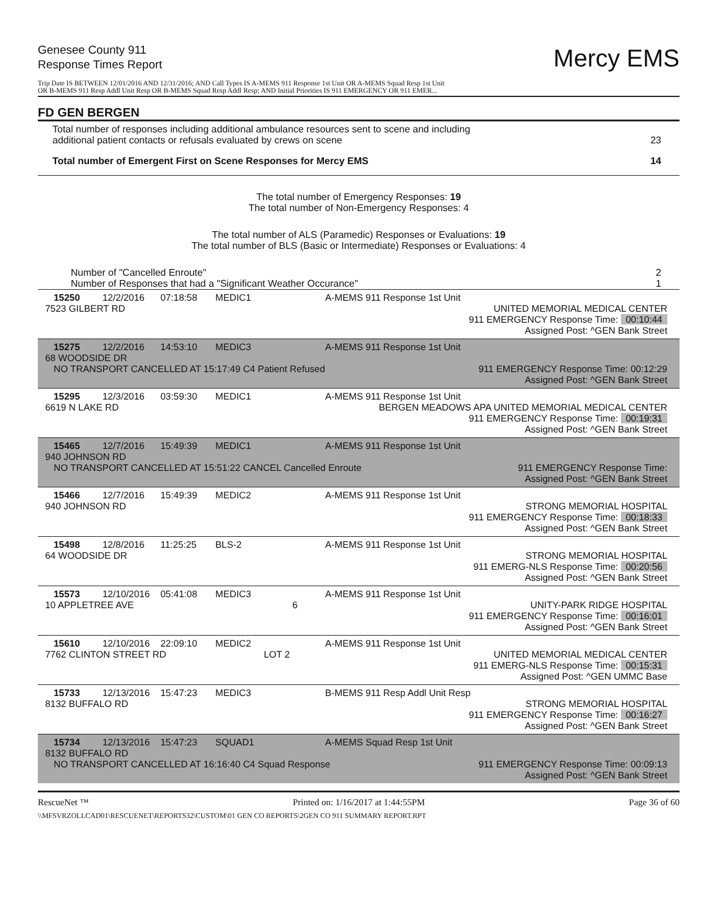Genesee County 911
Response Times Report
Mercy EMS
Trip Date IS BETWEEN 12/01/2016 AND 12/31/2016; AND Call Types IS A-MEMS 911 Response 1st Unit OR A-MEMS Squad Resp 1st Unit
OR B-MEMS 911 Resp Addl Unit Resp OR B-MEMS Squad Resp Addl Resp; AND Initial Priorities IS 911 EMERGENCY OR 911 EMER...
FD GEN BERGEN
Total number of responses including additional ambulance resources sent to scene and including
additional patient contacts or refusals evaluated by crews on scene
23
Total number of Emergent First on Scene Responses for Mercy EMS
14
The total number of Emergency Responses: 19
The total number of Non-Emergency Responses: 4
The total number of ALS (Paramedic) Responses or Evaluations: 19
The total number of BLS (Basic or Intermediate) Responses or Evaluations: 4
Number of "Cancelled Enroute"
Number of Responses that had a "Significant Weather Occurance"
2
1
15250 12/2/2016 07:18:58 MEDIC1 A-MEMS 911 Response 1st Unit
7523 GILBERT RD UNITED MEMORIAL MEDICAL CENTER
911 EMERGENCY Response Time: 00:10:44
Assigned Post: ^GEN Bank Street
15275 12/2/2016 14:53:10 MEDIC3 A-MEMS 911 Response 1st Unit
68 WOODSIDE DR
NO TRANSPORT CANCELLED AT 15:17:49 C4 Patient Refused 911 EMERGENCY Response Time: 00:12:29
Assigned Post: ^GEN Bank Street
15295 12/3/2016 03:59:30 MEDIC1 A-MEMS 911 Response 1st Unit
6619 N LAKE RD BERGEN MEADOWS APA UNITED MEMORIAL MEDICAL CENTER
911 EMERGENCY Response Time: 00:19:31
Assigned Post: ^GEN Bank Street
15465 12/7/2016 15:49:39 MEDIC1 A-MEMS 911 Response 1st Unit
940 JOHNSON RD
NO TRANSPORT CANCELLED AT 15:51:22 CANCEL Cancelled Enroute 911 EMERGENCY Response Time:
Assigned Post: ^GEN Bank Street
15466 12/7/2016 15:49:39 MEDIC2 A-MEMS 911 Response 1st Unit
940 JOHNSON RD STRONG MEMORIAL HOSPITAL
911 EMERGENCY Response Time: 00:18:33
Assigned Post: ^GEN Bank Street
15498 12/8/2016 11:25:25 BLS-2 A-MEMS 911 Response 1st Unit
64 WOODSIDE DR STRONG MEMORIAL HOSPITAL
911 EMERG-NLS Response Time: 00:20:56
Assigned Post: ^GEN Bank Street
15573 12/10/2016 05:41:08 MEDIC3 A-MEMS 911 Response 1st Unit
10 APPLETREE AVE 6 UNITY-PARK RIDGE HOSPITAL
911 EMERGENCY Response Time: 00:16:01
Assigned Post: ^GEN Bank Street
15610 12/10/2016 22:09:10 MEDIC2 A-MEMS 911 Response 1st Unit
7762 CLINTON STREET RD LOT 2 UNITED MEMORIAL MEDICAL CENTER
911 EMERG-NLS Response Time: 00:15:31
Assigned Post: ^GEN UMMC Base
15733 12/13/2016 15:47:23 MEDIC3 B-MEMS 911 Resp Addl Unit Resp
8132 BUFFALO RD STRONG MEMORIAL HOSPITAL
911 EMERGENCY Response Time: 00:16:27
Assigned Post: ^GEN Bank Street
15734 12/13/2016 15:47:23 SQUAD1 A-MEMS Squad Resp 1st Unit
8132 BUFFALO RD
NO TRANSPORT CANCELLED AT 16:16:40 C4 Squad Response 911 EMERGENCY Response Time: 00:09:13
Assigned Post: ^GEN Bank Street
RescueNet ™ Printed on: 1/16/2017 at 1:44:55PM Page 36 of 60
\\MFSVRZOLLCAD01\RESCUENET\REPORTS32\CUSTOM\01 GEN CO REPORTS\2GEN CO 911 SUMMARY REPORT.RPT